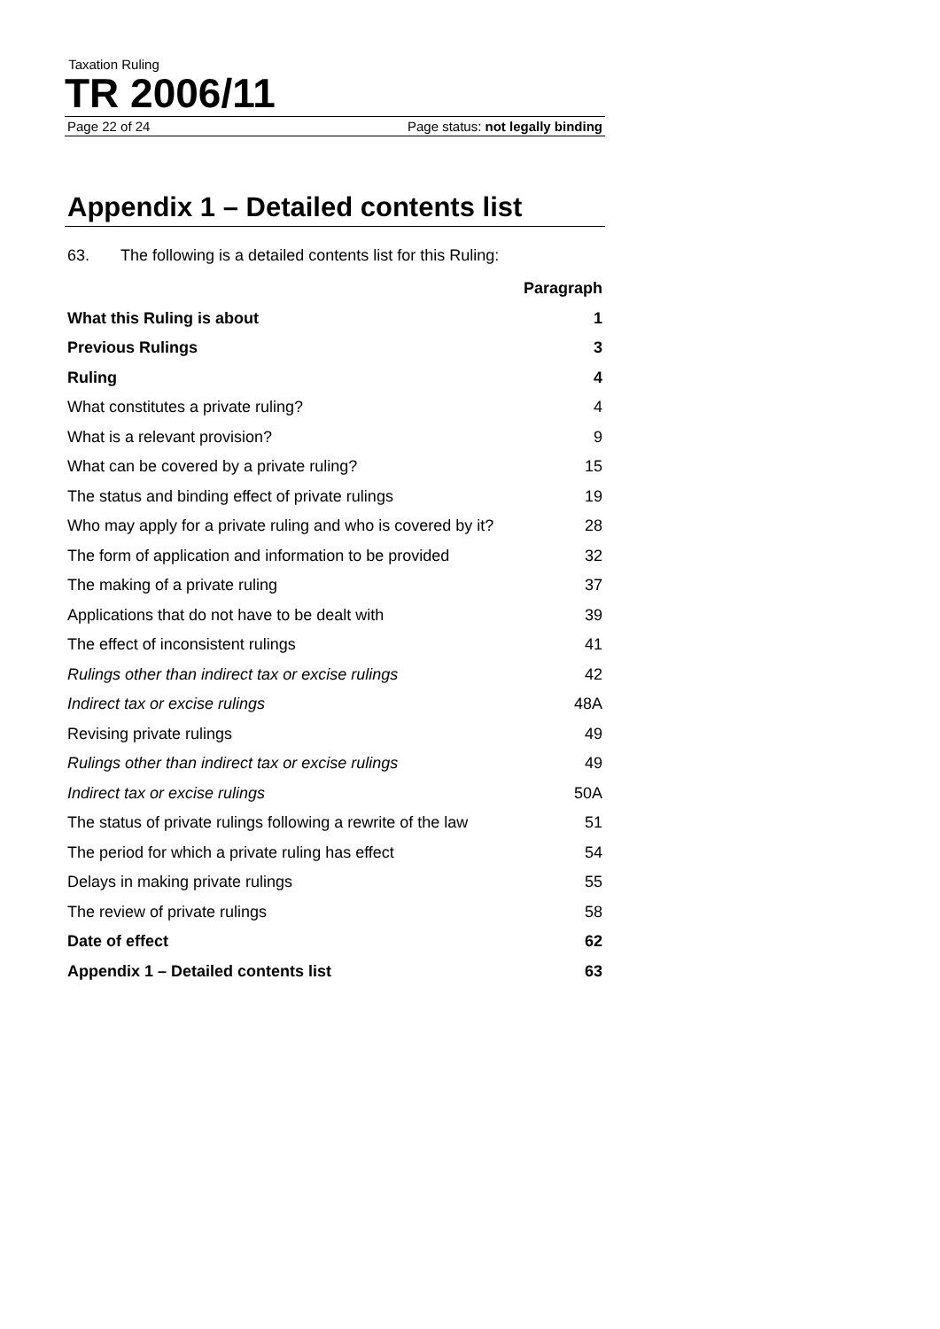Taxation Ruling
TR 2006/11
Page 22 of 24 Page status: not legally binding
Appendix 1 – Detailed contents list
63. The following is a detailed contents list for this Ruling:
| | Paragraph |
| --- | --- |
| What this Ruling is about | 1 |
| Previous Rulings | 3 |
| Ruling | 4 |
| What constitutes a private ruling? | 4 |
| What is a relevant provision? | 9 |
| What can be covered by a private ruling? | 15 |
| The status and binding effect of private rulings | 19 |
| Who may apply for a private ruling and who is covered by it? | 28 |
| The form of application and information to be provided | 32 |
| The making of a private ruling | 37 |
| Applications that do not have to be dealt with | 39 |
| The effect of inconsistent rulings | 41 |
| Rulings other than indirect tax or excise rulings | 42 |
| Indirect tax or excise rulings | 48A |
| Revising private rulings | 49 |
| Rulings other than indirect tax or excise rulings | 49 |
| Indirect tax or excise rulings | 50A |
| The status of private rulings following a rewrite of the law | 51 |
| The period for which a private ruling has effect | 54 |
| Delays in making private rulings | 55 |
| The review of private rulings | 58 |
| Date of effect | 62 |
| Appendix 1 – Detailed contents list | 63 |